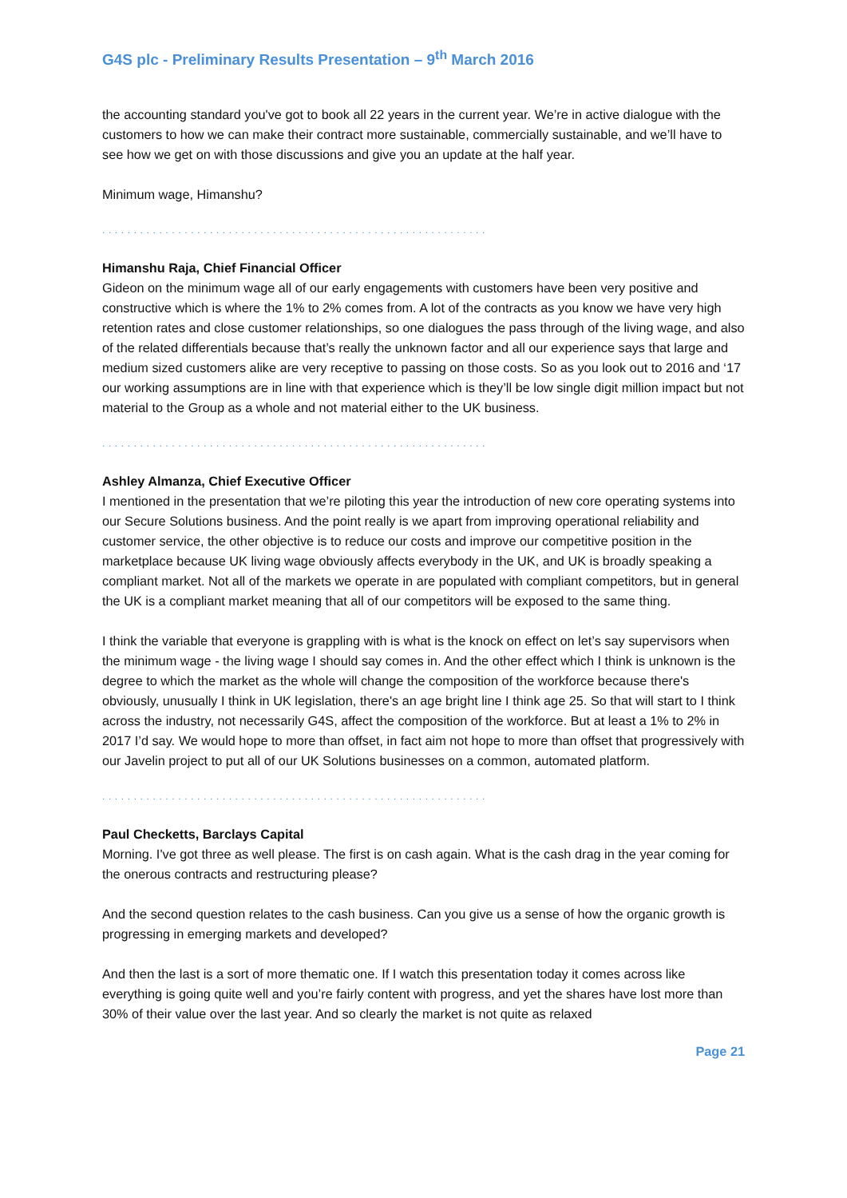G4S plc - Preliminary Results Presentation – 9<sup>th</sup> March 2016
the accounting standard you've got to book all 22 years in the current year. We’re in active dialogue with the customers to how we can make their contract more sustainable, commercially sustainable, and we’ll have to see how we get on with those discussions and give you an update at the half year.
Minimum wage, Himanshu?
.............................................................
Himanshu Raja, Chief Financial Officer
Gideon on the minimum wage all of our early engagements with customers have been very positive and constructive which is where the 1% to 2% comes from. A lot of the contracts as you know we have very high retention rates and close customer relationships, so one dialogues the pass through of the living wage, and also of the related differentials because that’s really the unknown factor and all our experience says that large and medium sized customers alike are very receptive to passing on those costs. So as you look out to 2016 and ‘17 our working assumptions are in line with that experience which is they’ll be low single digit million impact but not material to the Group as a whole and not material either to the UK business.
.............................................................
Ashley Almanza, Chief Executive Officer
I mentioned in the presentation that we’re piloting this year the introduction of new core operating systems into our Secure Solutions business. And the point really is we apart from improving operational reliability and customer service, the other objective is to reduce our costs and improve our competitive position in the marketplace because UK living wage obviously affects everybody in the UK, and UK is broadly speaking a compliant market. Not all of the markets we operate in are populated with compliant competitors, but in general the UK is a compliant market meaning that all of our competitors will be exposed to the same thing.
I think the variable that everyone is grappling with is what is the knock on effect on let’s say supervisors when the minimum wage - the living wage I should say comes in. And the other effect which I think is unknown is the degree to which the market as the whole will change the composition of the workforce because there's obviously, unusually I think in UK legislation, there's an age bright line I think age 25. So that will start to I think across the industry, not necessarily G4S, affect the composition of the workforce. But at least a 1% to 2% in 2017 I’d say. We would hope to more than offset, in fact aim not hope to more than offset that progressively with our Javelin project to put all of our UK Solutions businesses on a common, automated platform.
.............................................................
Paul Checketts, Barclays Capital
Morning. I've got three as well please. The first is on cash again. What is the cash drag in the year coming for the onerous contracts and restructuring please?
And the second question relates to the cash business. Can you give us a sense of how the organic growth is progressing in emerging markets and developed?
And then the last is a sort of more thematic one. If I watch this presentation today it comes across like everything is going quite well and you’re fairly content with progress, and yet the shares have lost more than 30% of their value over the last year. And so clearly the market is not quite as relaxed
Page 21